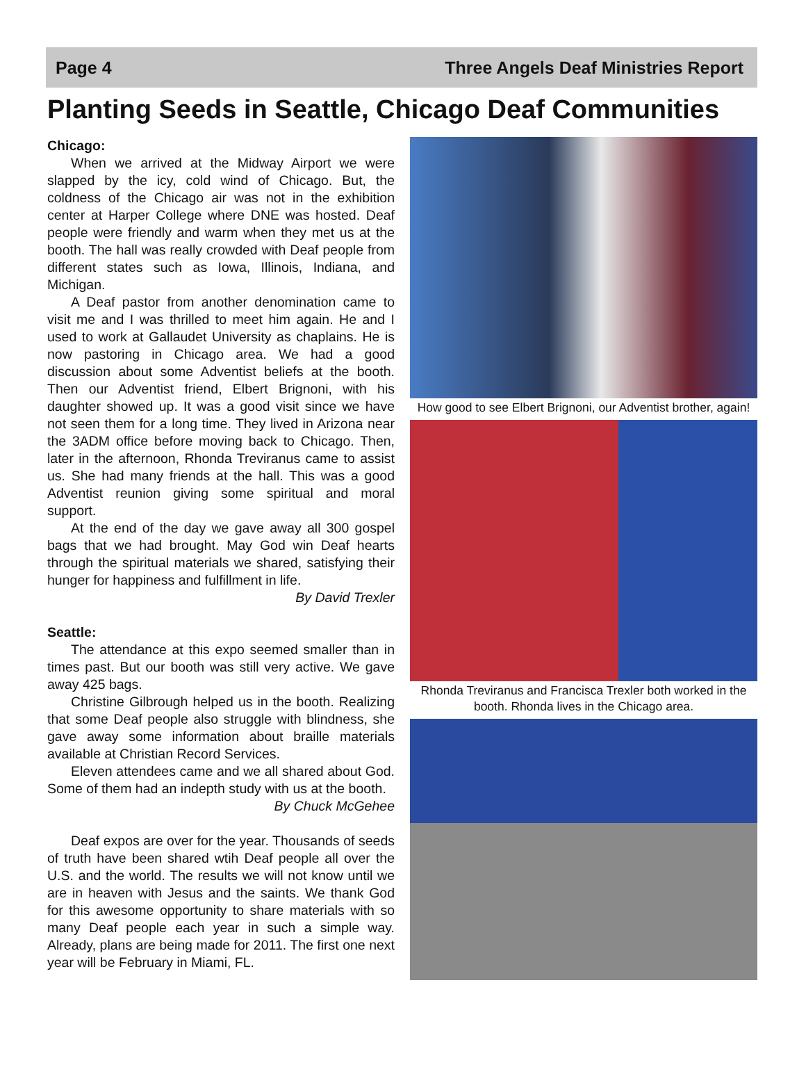Page 4 Three Angels Deaf Ministries Report
Planting Seeds in Seattle, Chicago Deaf Communities
Chicago:
When we arrived at the Midway Airport we were slapped by the icy, cold wind of Chicago. But, the coldness of the Chicago air was not in the exhibition center at Harper College where DNE was hosted. Deaf people were friendly and warm when they met us at the booth. The hall was really crowded with Deaf people from different states such as Iowa, Illinois, Indiana, and Michigan.
A Deaf pastor from another denomination came to visit me and I was thrilled to meet him again. He and I used to work at Gallaudet University as chaplains. He is now pastoring in Chicago area. We had a good discussion about some Adventist beliefs at the booth. Then our Adventist friend, Elbert Brignoni, with his daughter showed up. It was a good visit since we have not seen them for a long time. They lived in Arizona near the 3ADM office before moving back to Chicago. Then, later in the afternoon, Rhonda Treviranus came to assist us. She had many friends at the hall. This was a good Adventist reunion giving some spiritual and moral support.
At the end of the day we gave away all 300 gospel bags that we had brought. May God win Deaf hearts through the spiritual materials we shared, satisfying their hunger for happiness and fulfillment in life.
By David Trexler
Seattle:
The attendance at this expo seemed smaller than in times past. But our booth was still very active. We gave away 425 bags.
Christine Gilbrough helped us in the booth. Realizing that some Deaf people also struggle with blindness, she gave away some information about braille materials available at Christian Record Services.
Eleven attendees came and we all shared about God. Some of them had an indepth study with us at the booth.
By Chuck McGehee
Deaf expos are over for the year. Thousands of seeds of truth have been shared wtih Deaf people all over the U.S. and the world. The results we will not know until we are in heaven with Jesus and the saints. We thank God for this awesome opportunity to share materials with so many Deaf people each year in such a simple way. Already, plans are being made for 2011. The first one next year will be February in Miami, FL.
How good to see Elbert Brignoni, our Adventist brother, again!
Rhonda Treviranus and Francisca Trexler both worked in the booth. Rhonda lives in the Chicago area.